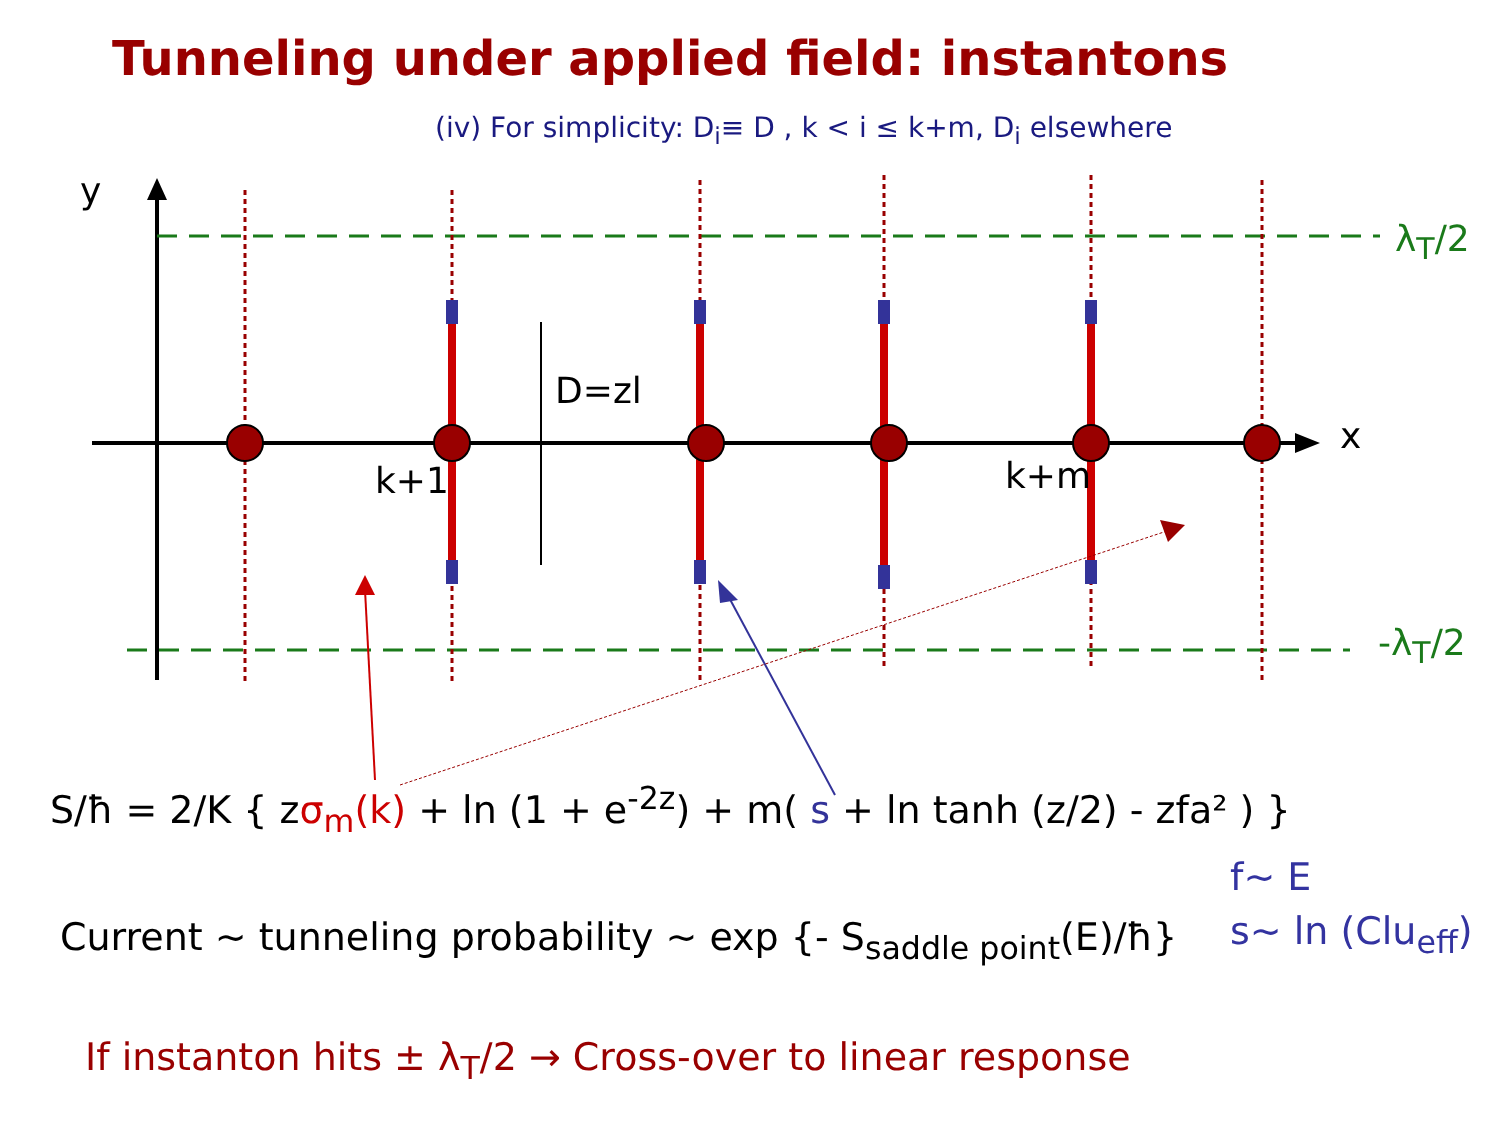Tunneling under applied field: instantons
(iv) For simplicity: D<sub>i</sub>≡ D , k < i ≤ k+m, D<sub>i</sub> elsewhere
y
x
D=zl
k+1 k+m
λ<sub>T</sub>/2
-λ<sub>T</sub>/2
S/ħ = 2/K { zσ<sub>m</sub>(k) + ln (1 + e<sup>-2z</sup>) + m( s + ln tanh (z/2) - zfa² ) }
f∼ E
s∼ ln (Clu<sub>eff</sub>)
Current ∼ tunneling probability ∼ exp {- S<sub>saddle point</sub>(E)/ħ}
If instanton hits ± λ<sub>T</sub>/2 → Cross-over to linear response